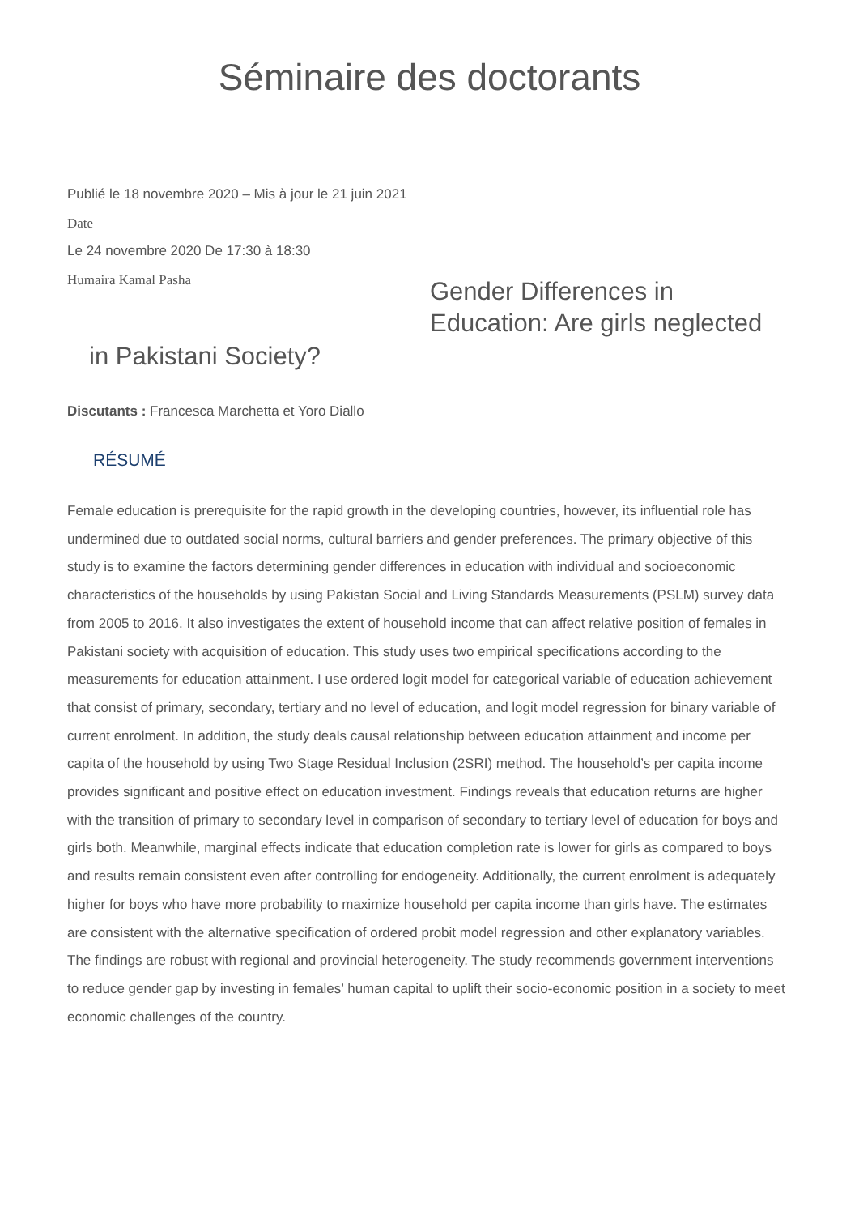Séminaire des doctorants
Publié le 18 novembre 2020 – Mis à jour le 21 juin 2021
Date
Le 24 novembre 2020 De 17:30 à 18:30
Humaira Kamal Pasha
Gender Differences in Education: Are girls neglected
in Pakistani Society?
Discutants : Francesca Marchetta et Yoro Diallo
RÉSUMÉ
Female education is prerequisite for the rapid growth in the developing countries, however, its influential role has undermined due to outdated social norms, cultural barriers and gender preferences. The primary objective of this study is to examine the factors determining gender differences in education with individual and socioeconomic characteristics of the households by using Pakistan Social and Living Standards Measurements (PSLM) survey data from 2005 to 2016. It also investigates the extent of household income that can affect relative position of females in Pakistani society with acquisition of education. This study uses two empirical specifications according to the measurements for education attainment. I use ordered logit model for categorical variable of education achievement that consist of primary, secondary, tertiary and no level of education, and logit model regression for binary variable of current enrolment. In addition, the study deals causal relationship between education attainment and income per capita of the household by using Two Stage Residual Inclusion (2SRI) method. The household’s per capita income provides significant and positive effect on education investment. Findings reveals that education returns are higher with the transition of primary to secondary level in comparison of secondary to tertiary level of education for boys and girls both. Meanwhile, marginal effects indicate that education completion rate is lower for girls as compared to boys and results remain consistent even after controlling for endogeneity. Additionally, the current enrolment is adequately higher for boys who have more probability to maximize household per capita income than girls have. The estimates are consistent with the alternative specification of ordered probit model regression and other explanatory variables. The findings are robust with regional and provincial heterogeneity. The study recommends government interventions to reduce gender gap by investing in females’ human capital to uplift their socio-economic position in a society to meet economic challenges of the country.